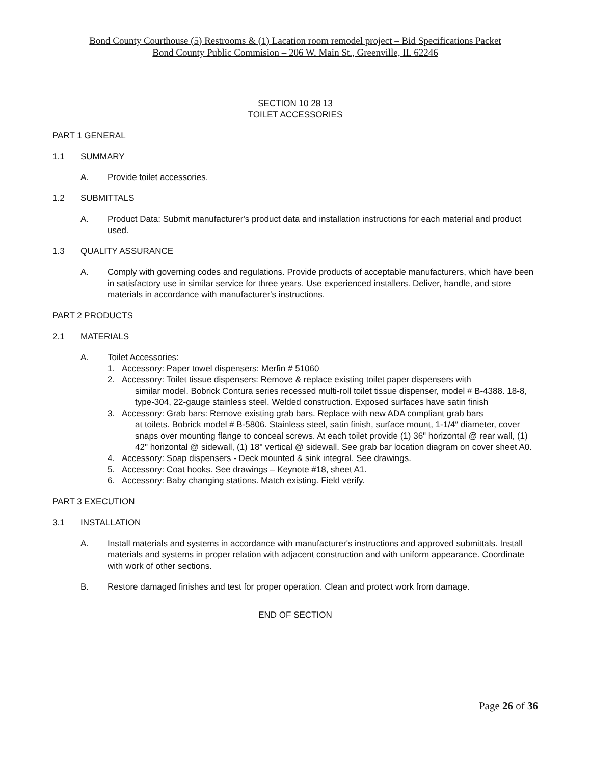Bond County Courthouse (5) Restrooms & (1) Lacation room remodel project – Bid Specifications Packet
Bond County Public Commision – 206 W. Main St., Greenville, IL 62246
SECTION 10 28 13
TOILET ACCESSORIES
PART 1 GENERAL
1.1 SUMMARY
A. Provide toilet accessories.
1.2 SUBMITTALS
A. Product Data: Submit manufacturer's product data and installation instructions for each material and product used.
1.3 QUALITY ASSURANCE
A. Comply with governing codes and regulations. Provide products of acceptable manufacturers, which have been in satisfactory use in similar service for three years. Use experienced installers. Deliver, handle, and store materials in accordance with manufacturer's instructions.
PART 2 PRODUCTS
2.1 MATERIALS
A. Toilet Accessories:
1. Accessory: Paper towel dispensers: Merfin # 51060
2. Accessory: Toilet tissue dispensers: Remove & replace existing toilet paper dispensers with
similar model. Bobrick Contura series recessed multi-roll toilet tissue dispenser, model # B-4388. 18-8, type-304, 22-gauge stainless steel. Welded construction. Exposed surfaces have satin finish
3. Accessory: Grab bars: Remove existing grab bars. Replace with new ADA compliant grab bars
at toilets. Bobrick model # B-5806. Stainless steel, satin finish, surface mount, 1-1/4″ diameter, cover snaps over mounting flange to conceal screws. At each toilet provide (1) 36" horizontal @ rear wall, (1) 42" horizontal @ sidewall, (1) 18" vertical @ sidewall. See grab bar location diagram on cover sheet A0.
4. Accessory: Soap dispensers - Deck mounted & sink integral. See drawings.
5. Accessory: Coat hooks. See drawings – Keynote #18, sheet A1.
6. Accessory: Baby changing stations. Match existing. Field verify.
PART 3 EXECUTION
3.1 INSTALLATION
A. Install materials and systems in accordance with manufacturer's instructions and approved submittals. Install materials and systems in proper relation with adjacent construction and with uniform appearance. Coordinate with work of other sections.
B. Restore damaged finishes and test for proper operation. Clean and protect work from damage.
END OF SECTION
Page 26 of 36